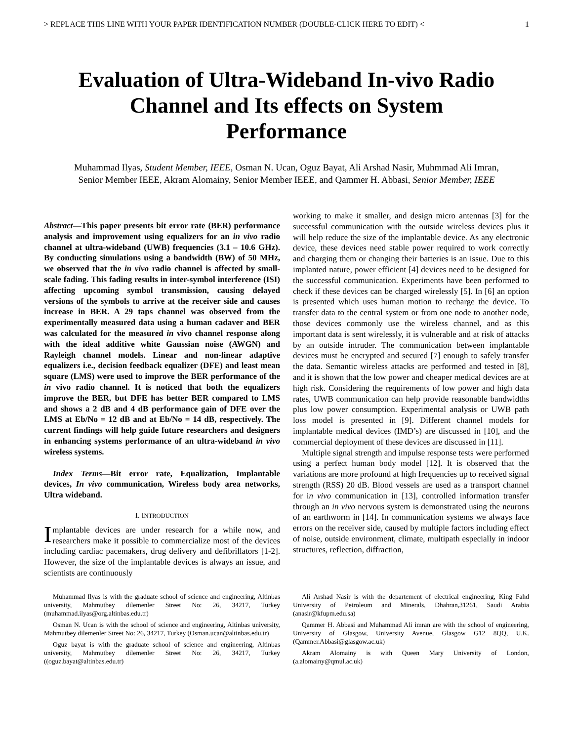> REPLACE THIS LINE WITH YOUR PAPER IDENTIFICATION NUMBER (DOUBLE-CLICK HERE TO EDIT) < 1
Evaluation of Ultra-Wideband In-vivo Radio Channel and Its effects on System Performance
Muhammad Ilyas, Student Member, IEEE, Osman N. Ucan, Oguz Bayat, Ali Arshad Nasir, Muhmmad Ali Imran, Senior Member IEEE, Akram Alomainy, Senior Member IEEE, and Qammer H. Abbasi, Senior Member, IEEE
Abstract—This paper presents bit error rate (BER) performance analysis and improvement using equalizers for an in vivo radio channel at ultra-wideband (UWB) frequencies (3.1 – 10.6 GHz). By conducting simulations using a bandwidth (BW) of 50 MHz, we observed that the in vivo radio channel is affected by small-scale fading. This fading results in inter-symbol interference (ISI) affecting upcoming symbol transmission, causing delayed versions of the symbols to arrive at the receiver side and causes increase in BER. A 29 taps channel was observed from the experimentally measured data using a human cadaver and BER was calculated for the measured in vivo channel response along with the ideal additive white Gaussian noise (AWGN) and Rayleigh channel models. Linear and non-linear adaptive equalizers i.e., decision feedback equalizer (DFE) and least mean square (LMS) were used to improve the BER performance of the in vivo radio channel. It is noticed that both the equalizers improve the BER, but DFE has better BER compared to LMS and shows a 2 dB and 4 dB performance gain of DFE over the LMS at Eb/No = 12 dB and at Eb/No = 14 dB, respectively. The current findings will help guide future researchers and designers in enhancing systems performance of an ultra-wideband in vivo wireless systems.
Index Terms—Bit error rate, Equalization, Implantable devices, In vivo communication, Wireless body area networks, Ultra wideband.
I. INTRODUCTION
Implantable devices are under research for a while now, and researchers make it possible to commercialize most of the devices including cardiac pacemakers, drug delivery and defibrillators [1-2]. However, the size of the implantable devices is always an issue, and scientists are continuously
working to make it smaller, and design micro antennas [3] for the successful communication with the outside wireless devices plus it will help reduce the size of the implantable device. As any electronic device, these devices need stable power required to work correctly and charging them or changing their batteries is an issue. Due to this implanted nature, power efficient [4] devices need to be designed for the successful communication. Experiments have been performed to check if these devices can be charged wirelessly [5]. In [6] an option is presented which uses human motion to recharge the device. To transfer data to the central system or from one node to another node, those devices commonly use the wireless channel, and as this important data is sent wirelessly, it is vulnerable and at risk of attacks by an outside intruder. The communication between implantable devices must be encrypted and secured [7] enough to safely transfer the data. Semantic wireless attacks are performed and tested in [8], and it is shown that the low power and cheaper medical devices are at high risk. Considering the requirements of low power and high data rates, UWB communication can help provide reasonable bandwidths plus low power consumption. Experimental analysis or UWB path loss model is presented in [9]. Different channel models for implantable medical devices (IMD’s) are discussed in [10], and the commercial deployment of these devices are discussed in [11].
Multiple signal strength and impulse response tests were performed using a perfect human body model [12]. It is observed that the variations are more profound at high frequencies up to received signal strength (RSS) 20 dB. Blood vessels are used as a transport channel for in vivo communication in [13], controlled information transfer through an in vivo nervous system is demonstrated using the neurons of an earthworm in [14]. In communication systems we always face errors on the receiver side, caused by multiple factors including effect of noise, outside environment, climate, multipath especially in indoor structures, reflection, diffraction,
Muhammad Ilyas is with the graduate school of science and engineering, Altinbas university, Mahmutbey dilemenler Street No: 26, 34217, Turkey (muhammad.ilyas@org.altinbas.edu.tr)
Osman N. Ucan is with the school of science and engineering, Altinbas university, Mahmutbey dilemenler Street No: 26, 34217, Turkey (Osman.ucan@altinbas.edu.tr)
Oguz bayat is with the graduate school of science and engineering, Altinbas university, Mahmutbey dilemenler Street No: 26, 34217, Turkey ((oguz.bayat@altinbas.edu.tr)
Ali Arshad Nasir is with the departement of electrical engineering, King Fahd University of Petroleum and Minerals, Dhahran,31261, Saudi Arabia (anasir@kfupm.edu.sa)
Qammer H. Abbasi and Muhammad Ali imran are with the school of engineering, University of Glasgow, University Avenue, Glasgow G12 8QQ, U.K. (Qammer.Abbasi@glasgow.ac.uk)
Akram Alomainy is with Queen Mary University of London, (a.alomainy@qmul.ac.uk)